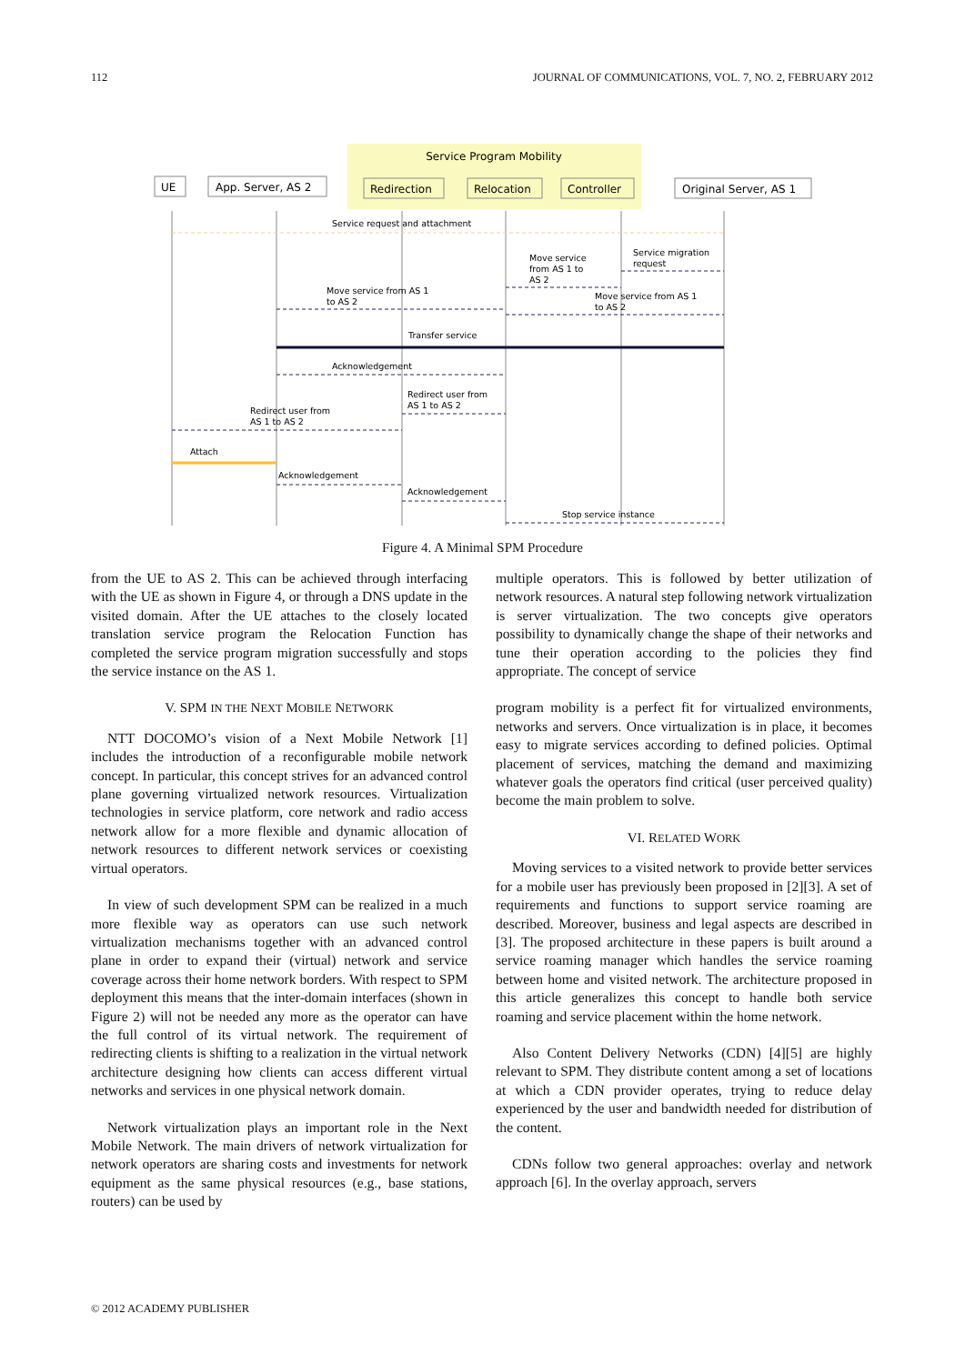112 JOURNAL OF COMMUNICATIONS, VOL. 7, NO. 2, FEBRUARY 2012
Service Program Mobility
UE
App. Server, AS 2
Redirection
Relocation
Controller
Original Server, AS 1
Service request and attachment
Service migration
request
Move service
from AS 1 to
AS 2
Move service from AS 1
to AS 2
Move service from AS 1
to AS 2
Transfer service
Acknowledgement
Redirect user from
AS 1 to AS 2
Redirect user from
AS 1 to AS 2
Attach
Acknowledgement
Acknowledgement
Stop service instance
Figure 4. A Minimal SPM Procedure
from the UE to AS 2. This can be achieved through interfacing with the UE as shown in Figure 4, or through a DNS update in the visited domain. After the UE attaches to the closely located translation service program the Relocation Function has completed the service program migration successfully and stops the service instance on the AS 1.
V. SPM IN THE NEXT MOBILE NETWORK
NTT DOCOMO’s vision of a Next Mobile Network [1] includes the introduction of a reconfigurable mobile network concept. In particular, this concept strives for an advanced control plane governing virtualized network resources. Virtualization technologies in service platform, core network and radio access network allow for a more flexible and dynamic allocation of network resources to different network services or coexisting virtual operators.
In view of such development SPM can be realized in a much more flexible way as operators can use such network virtualization mechanisms together with an advanced control plane in order to expand their (virtual) network and service coverage across their home network borders. With respect to SPM deployment this means that the inter-domain interfaces (shown in Figure 2) will not be needed any more as the operator can have the full control of its virtual network. The requirement of redirecting clients is shifting to a realization in the virtual network architecture designing how clients can access different virtual networks and services in one physical network domain.
Network virtualization plays an important role in the Next Mobile Network. The main drivers of network virtualization for network operators are sharing costs and investments for network equipment as the same physical resources (e.g., base stations, routers) can be used by
multiple operators. This is followed by better utilization of network resources. A natural step following network virtualization is server virtualization. The two concepts give operators possibility to dynamically change the shape of their networks and tune their operation according to the policies they find appropriate. The concept of service
program mobility is a perfect fit for virtualized environments, networks and servers. Once virtualization is in place, it becomes easy to migrate services according to defined policies. Optimal placement of services, matching the demand and maximizing whatever goals the operators find critical (user perceived quality) become the main problem to solve.
VI. RELATED WORK
Moving services to a visited network to provide better services for a mobile user has previously been proposed in [2][3]. A set of requirements and functions to support service roaming are described. Moreover, business and legal aspects are described in [3]. The proposed architecture in these papers is built around a service roaming manager which handles the service roaming between home and visited network. The architecture proposed in this article generalizes this concept to handle both service roaming and service placement within the home network.
Also Content Delivery Networks (CDN) [4][5] are highly relevant to SPM. They distribute content among a set of locations at which a CDN provider operates, trying to reduce delay experienced by the user and bandwidth needed for distribution of the content.
CDNs follow two general approaches: overlay and network approach [6]. In the overlay approach, servers
© 2012 ACADEMY PUBLISHER